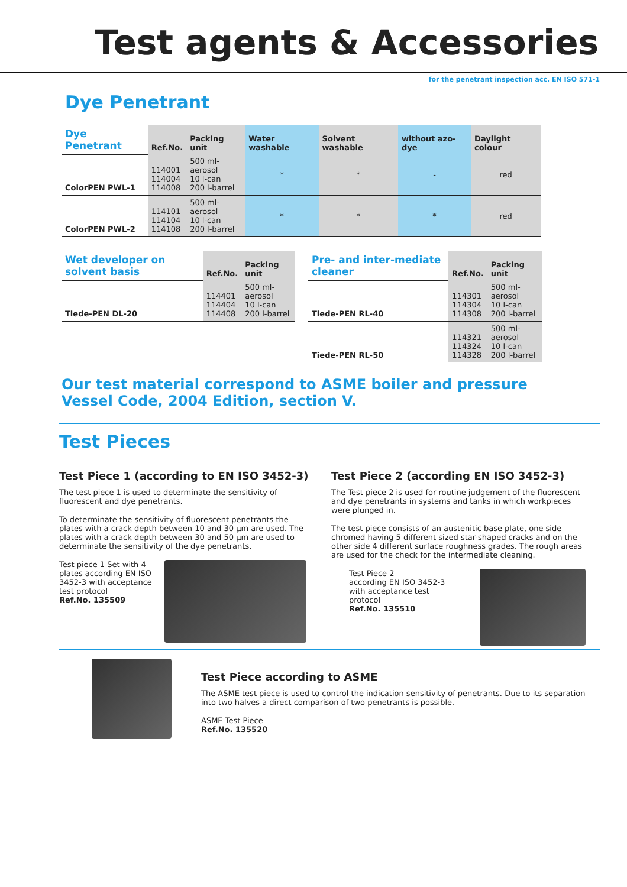Test agents & Accessories
for the penetrant inspection acc. EN ISO 571-1
Dye Penetrant
| Dye Penetrant | Ref.No. | Packing unit | Water washable | Solvent washable | without azo-dye | Daylight colour |
| ColorPEN PWL-1 | 114001 114004 114008 | 500 ml- aerosol 10 l-can 200 l-barrel | * | * | - | red |
| ColorPEN PWL-2 | 114101 114104 114108 | 500 ml- aerosol 10 l-can 200 l-barrel | * | * | * | red |
| Wet developer on solvent basis | Ref.No. | Packing unit |
| Tiede-PEN DL-20 | 114401 114404 114408 | 500 ml- aerosol 10 l-can 200 l-barrel |
| Pre- and inter-mediate cleaner | Ref.No. | Packing unit |
| Tiede-PEN RL-40 | 114301 114304 114308 | 500 ml- aerosol 10 l-can 200 l-barrel |
| Tiede-PEN RL-50 | 114321 114324 114328 | 500 ml- aerosol 10 l-can 200 l-barrel |
Our test material correspond to ASME boiler and pressure Vessel Code, 2004 Edition, section V.
Test Pieces
Test Piece 1 (according to EN ISO 3452-3)
The test piece 1 is used to determinate the sensitivity of fluorescent and dye penetrants.
To determinate the sensitivity of fluorescent penetrants the plates with a crack depth between 10 and 30 µm are used. The plates with a crack depth between 30 and 50 µm are used to determinate the sensitivity of the dye penetrants.
Test piece 1 Set with 4 plates according EN ISO 3452-3 with acceptance test protocol
Ref.No. 135509
Test Piece 2 (according EN ISO 3452-3)
The Test piece 2 is used for routine judgement of the fluorescent and dye penetrants in systems and tanks in which workpieces were plunged in.
The test piece consists of an austenitic base plate, one side chromed having 5 different sized star-shaped cracks and on the other side 4 different surface roughness grades. The rough areas are used for the check for the intermediate cleaning.
Test Piece 2
according EN ISO 3452-3
with acceptance test protocol
Ref.No. 135510
Test Piece according to ASME
The ASME test piece is used to control the indication sensitivity of penetrants. Due to its separation into two halves a direct comparison of two penetrants is possible.
ASME Test Piece
Ref.No. 135520